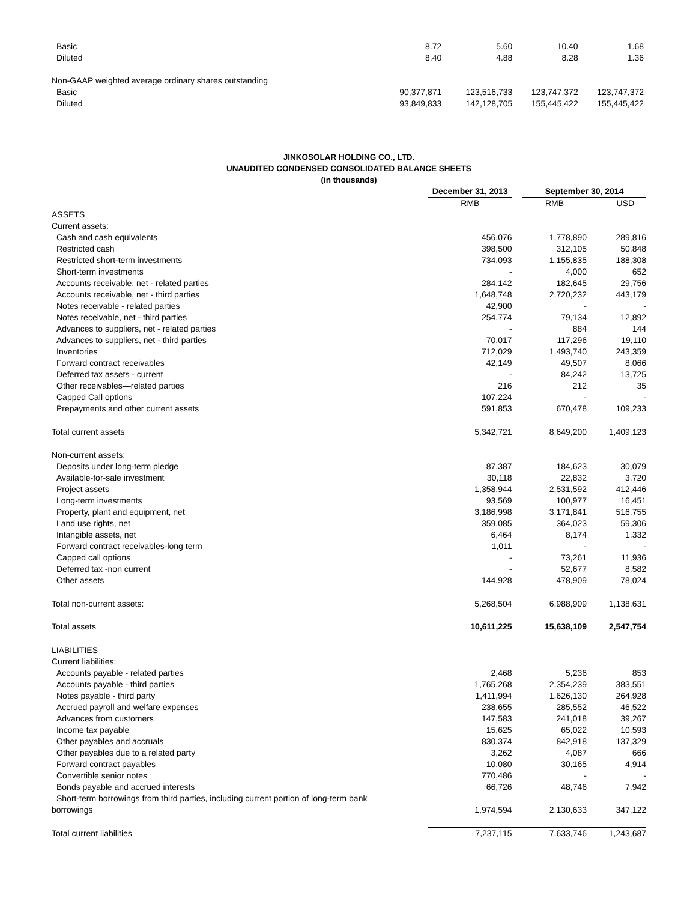| Basic | 8.72 | 5.60 | 10.40 | 1.68 |
| Diluted | 8.40 | 4.88 | 8.28 | 1.36 |
| Non-GAAP weighted average ordinary shares outstanding | | | | |
| Basic | 90,377,871 | 123,516,733 | 123,747,372 | 123,747,372 |
| Diluted | 93,849,833 | 142,128,705 | 155,445,422 | 155,445,422 |
JINKOSOLAR HOLDING CO., LTD.
UNAUDITED CONDENSED CONSOLIDATED BALANCE SHEETS
(in thousands)
| | December 31, 2013 | | September 30, 2014 | |
| | RMB | | RMB | USD |
| ASSETS | | | | |
| Current assets: | | | | |
| Cash and cash equivalents | 456,076 | | 1,778,890 | 289,816 |
| Restricted cash | 398,500 | | 312,105 | 50,848 |
| Restricted short-term investments | 734,093 | | 1,155,835 | 188,308 |
| Short-term investments | - | | 4,000 | 652 |
| Accounts receivable, net - related parties | 284,142 | | 182,645 | 29,756 |
| Accounts receivable, net - third parties | 1,648,748 | | 2,720,232 | 443,179 |
| Notes receivable - related parties | 42,900 | | - | - |
| Notes receivable, net - third parties | 254,774 | | 79,134 | 12,892 |
| Advances to suppliers, net - related parties | - | | 884 | 144 |
| Advances to suppliers, net - third parties | 70,017 | | 117,296 | 19,110 |
| Inventories | 712,029 | | 1,493,740 | 243,359 |
| Forward contract receivables | 42,149 | | 49,507 | 8,066 |
| Deferred tax assets - current | - | | 84,242 | 13,725 |
| Other receivables—related parties | 216 | | 212 | 35 |
| Capped Call options | 107,224 | | - | - |
| Prepayments and other current assets | 591,853 | | 670,478 | 109,233 |
| Total current assets | 5,342,721 | | 8,649,200 | 1,409,123 |
| Non-current assets: | | | | |
| Deposits under long-term pledge | 87,387 | | 184,623 | 30,079 |
| Available-for-sale investment | 30,118 | | 22,832 | 3,720 |
| Project assets | 1,358,944 | | 2,531,592 | 412,446 |
| Long-term investments | 93,569 | | 100,977 | 16,451 |
| Property, plant and equipment, net | 3,186,998 | | 3,171,841 | 516,755 |
| Land use rights, net | 359,085 | | 364,023 | 59,306 |
| Intangible assets, net | 6,464 | | 8,174 | 1,332 |
| Forward contract receivables-long term | 1,011 | | - | - |
| Capped call options | - | | 73,261 | 11,936 |
| Deferred tax -non current | - | | 52,677 | 8,582 |
| Other assets | 144,928 | | 478,909 | 78,024 |
| Total non-current assets: | 5,268,504 | | 6,988,909 | 1,138,631 |
| Total assets | 10,611,225 | | 15,638,109 | 2,547,754 |
| LIABILITIES | | | | |
| Current liabilities: | | | | |
| Accounts payable - related parties | 2,468 | | 5,236 | 853 |
| Accounts payable - third parties | 1,765,268 | | 2,354,239 | 383,551 |
| Notes payable - third party | 1,411,994 | | 1,626,130 | 264,928 |
| Accrued payroll and welfare expenses | 238,655 | | 285,552 | 46,522 |
| Advances from customers | 147,583 | | 241,018 | 39,267 |
| Income tax payable | 15,625 | | 65,022 | 10,593 |
| Other payables and accruals | 830,374 | | 842,918 | 137,329 |
| Other payables due to a related party | 3,262 | | 4,087 | 666 |
| Forward contract payables | 10,080 | | 30,165 | 4,914 |
| Convertible senior notes | 770,486 | | - | - |
| Bonds payable and accrued interests | 66,726 | | 48,746 | 7,942 |
| Short-term borrowings from third parties, including current portion of long-term bank | | | | |
| borrowings | 1,974,594 | | 2,130,633 | 347,122 |
| Total current liabilities | 7,237,115 | | 7,633,746 | 1,243,687 |